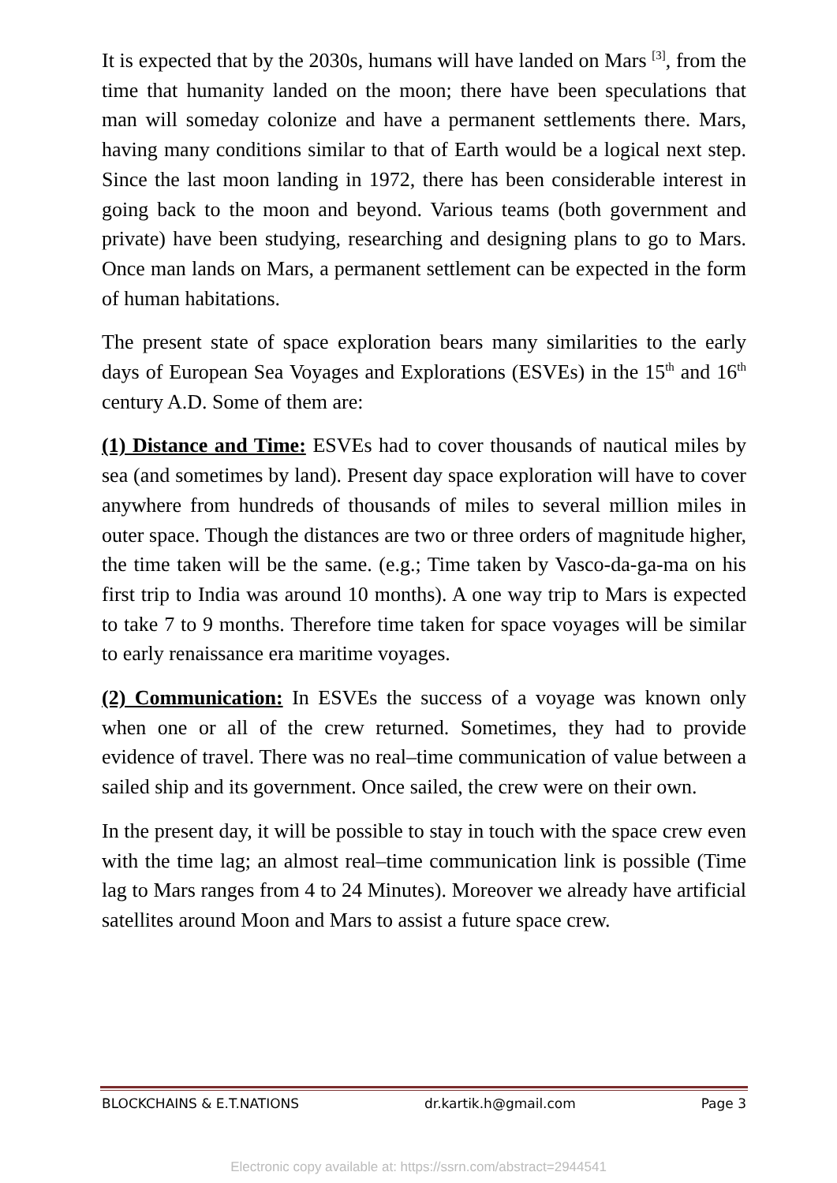It is expected that by the 2030s, humans will have landed on Mars <sup>[3]</sup>, from the time that humanity landed on the moon; there have been speculations that man will someday colonize and have a permanent settlements there. Mars, having many conditions similar to that of Earth would be a logical next step. Since the last moon landing in 1972, there has been considerable interest in going back to the moon and beyond. Various teams (both government and private) have been studying, researching and designing plans to go to Mars. Once man lands on Mars, a permanent settlement can be expected in the form of human habitations.
The present state of space exploration bears many similarities to the early days of European Sea Voyages and Explorations (ESVEs) in the 15<sup>th</sup> and 16<sup>th</sup> century A.D. Some of them are:
(1) Distance and Time: ESVEs had to cover thousands of nautical miles by sea (and sometimes by land). Present day space exploration will have to cover anywhere from hundreds of thousands of miles to several million miles in outer space. Though the distances are two or three orders of magnitude higher, the time taken will be the same. (e.g.; Time taken by Vasco-da-ga-ma on his first trip to India was around 10 months). A one way trip to Mars is expected to take 7 to 9 months. Therefore time taken for space voyages will be similar to early renaissance era maritime voyages.
(2) Communication: In ESVEs the success of a voyage was known only when one or all of the crew returned. Sometimes, they had to provide evidence of travel. There was no real–time communication of value between a sailed ship and its government. Once sailed, the crew were on their own.
In the present day, it will be possible to stay in touch with the space crew even with the time lag; an almost real–time communication link is possible (Time lag to Mars ranges from 4 to 24 Minutes). Moreover we already have artificial satellites around Moon and Mars to assist a future space crew.
BLOCKCHAINS & E.T.NATIONS dr.kartik.h@gmail.com Page 3
Electronic copy available at: https://ssrn.com/abstract=2944541